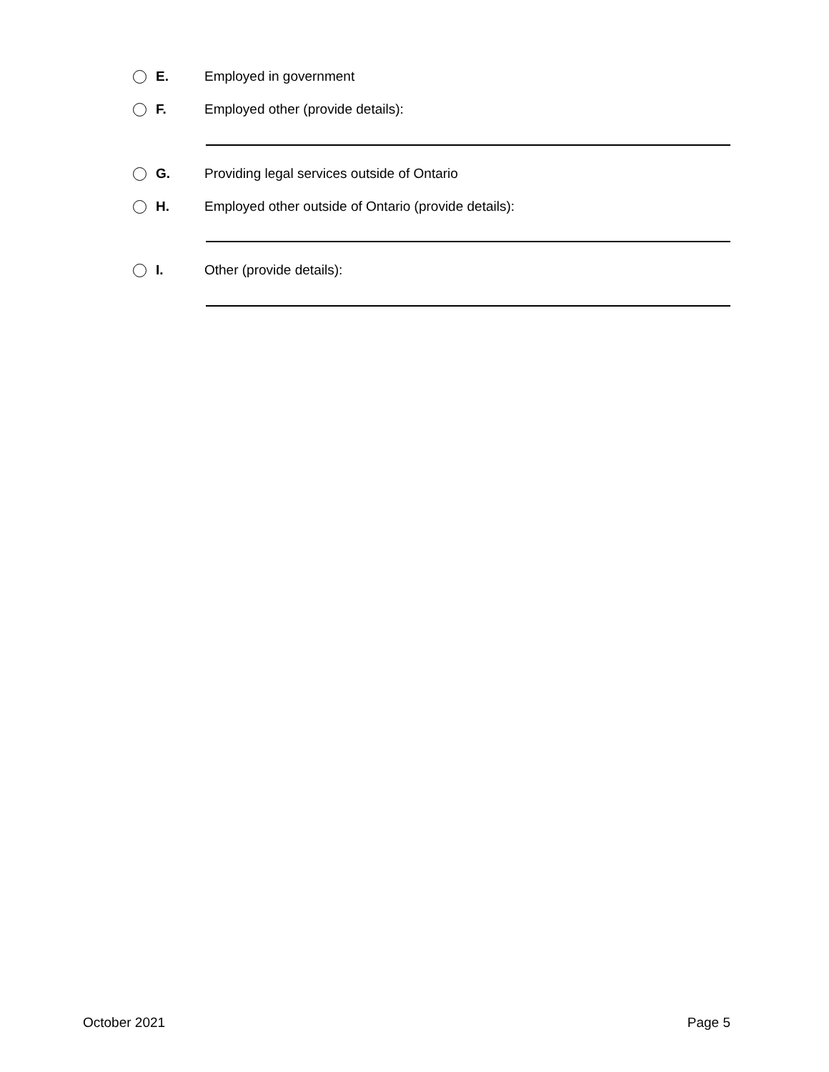E. Employed in government
F. Employed other (provide details):
G. Providing legal services outside of Ontario
H. Employed other outside of Ontario (provide details):
I. Other (provide details):
October 2021 Page 5